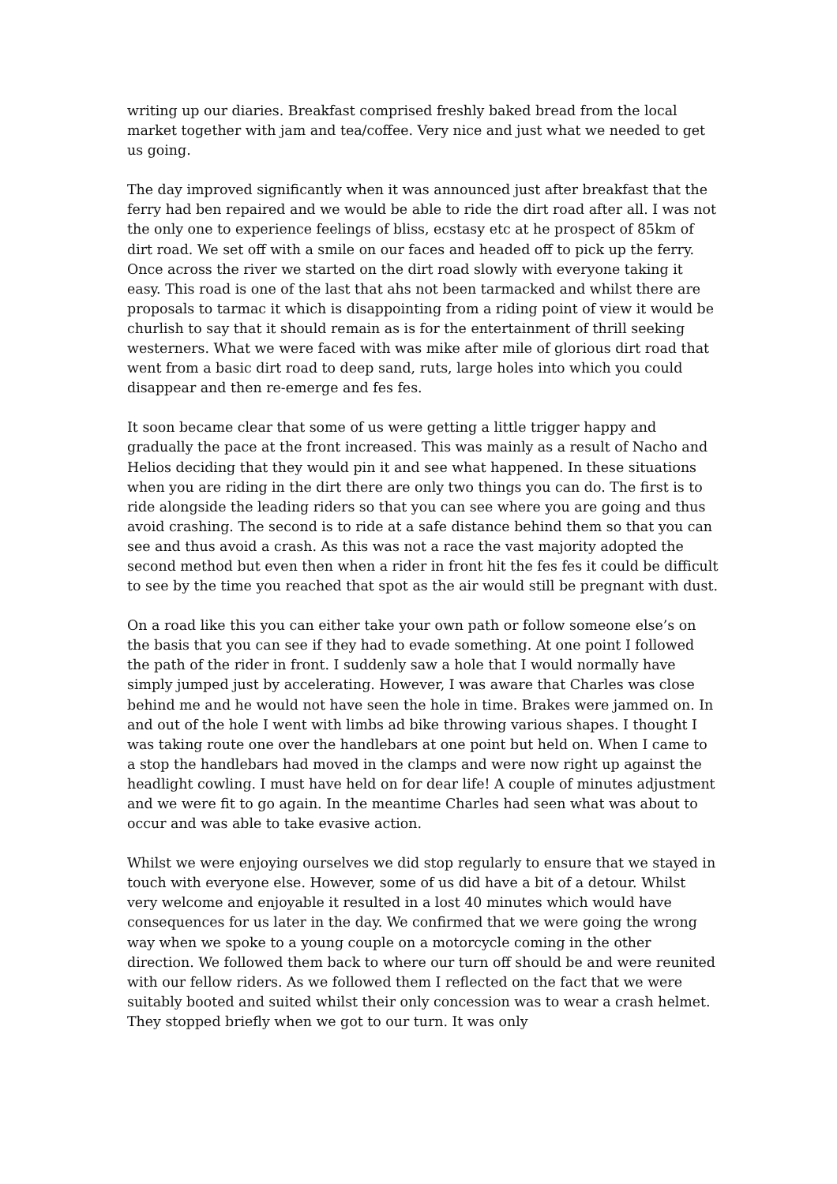writing up our diaries. Breakfast comprised freshly baked bread from the local market together with jam and tea/coffee. Very nice and just what we needed to get us going.
The day improved significantly when it was announced just after breakfast that the ferry had ben repaired and we would be able to ride the dirt road after all. I was not the only one to experience feelings of bliss, ecstasy etc at he prospect of 85km of dirt road. We set off with a smile on our faces and headed off to pick up the ferry. Once across the river we started on the dirt road slowly with everyone taking it easy. This road is one of the last that ahs not been tarmacked and whilst there are proposals to tarmac it which is disappointing from a riding point of view it would be churlish to say that it should remain as is for the entertainment of thrill seeking westerners. What we were faced with was mike after mile of glorious dirt road that went from a basic dirt road to deep sand, ruts, large holes into which you could disappear and then re-emerge and fes fes.
It soon became clear that some of us were getting a little trigger happy and gradually the pace at the front increased. This was mainly as a result of Nacho and Helios deciding that they would pin it and see what happened. In these situations when you are riding in the dirt there are only two things you can do. The first is to ride alongside the leading riders so that you can see where you are going and thus avoid crashing. The second is to ride at a safe distance behind them so that you can see and thus avoid a crash. As this was not a race the vast majority adopted the second method but even then when a rider in front hit the fes fes it could be difficult to see by the time you reached that spot as the air would still be pregnant with dust.
On a road like this you can either take your own path or follow someone else’s on the basis that you can see if they had to evade something. At one point I followed the path of the rider in front. I suddenly saw a hole that I would normally have simply jumped just by accelerating. However, I was aware that Charles was close behind me and he would not have seen the hole in time. Brakes were jammed on. In and out of the hole I went with limbs ad bike throwing various shapes. I thought I was taking route one over the handlebars at one point but held on. When I came to a stop the handlebars had moved in the clamps and were now right up against the headlight cowling. I must have held on for dear life! A couple of minutes adjustment and we were fit to go again. In the meantime Charles had seen what was about to occur and was able to take evasive action.
Whilst we were enjoying ourselves we did stop regularly to ensure that we stayed in touch with everyone else. However, some of us did have a bit of a detour. Whilst very welcome and enjoyable it resulted in a lost 40 minutes which would have consequences for us later in the day. We confirmed that we were going the wrong way when we spoke to a young couple on a motorcycle coming in the other direction. We followed them back to where our turn off should be and were reunited with our fellow riders. As we followed them I reflected on the fact that we were suitably booted and suited whilst their only concession was to wear a crash helmet. They stopped briefly when we got to our turn. It was only